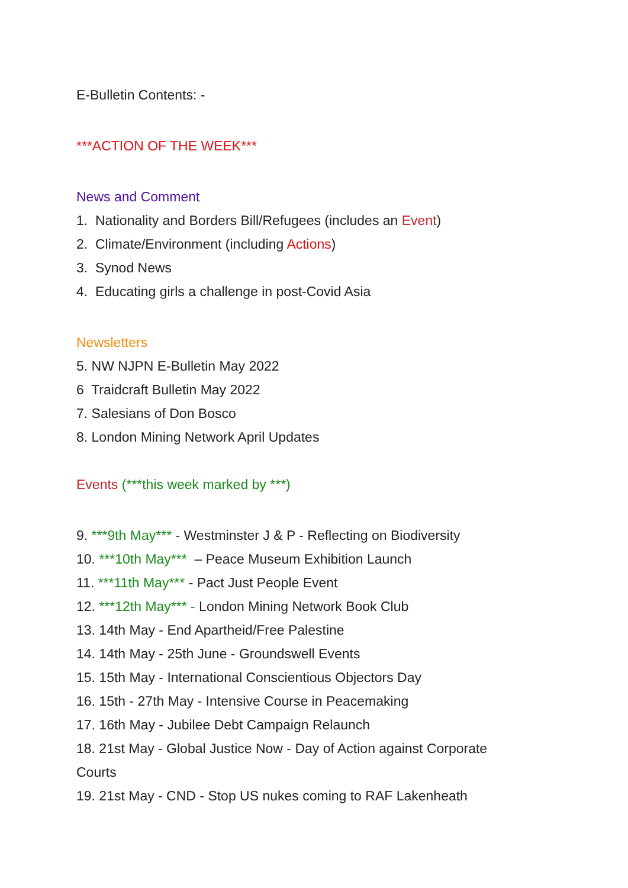E-Bulletin Contents: -
***ACTION OF THE WEEK***
News and Comment
1. Nationality and Borders Bill/Refugees (includes an Event)
2. Climate/Environment (including Actions)
3. Synod News
4. Educating girls a challenge in post-Covid Asia
Newsletters
5. NW NJPN E-Bulletin May 2022
6 Traidcraft Bulletin May 2022
7. Salesians of Don Bosco
8. London Mining Network April Updates
Events (***this week marked by ***)
9. ***9th May*** - Westminster J & P - Reflecting on Biodiversity
10. ***10th May*** – Peace Museum Exhibition Launch
11. ***11th May*** - Pact Just People Event
12. ***12th May*** - London Mining Network Book Club
13. 14th May - End Apartheid/Free Palestine
14. 14th May - 25th June - Groundswell Events
15. 15th May - International Conscientious Objectors Day
16. 15th - 27th May - Intensive Course in Peacemaking
17. 16th May - Jubilee Debt Campaign Relaunch
18. 21st May - Global Justice Now - Day of Action against Corporate Courts
19. 21st May - CND - Stop US nukes coming to RAF Lakenheath